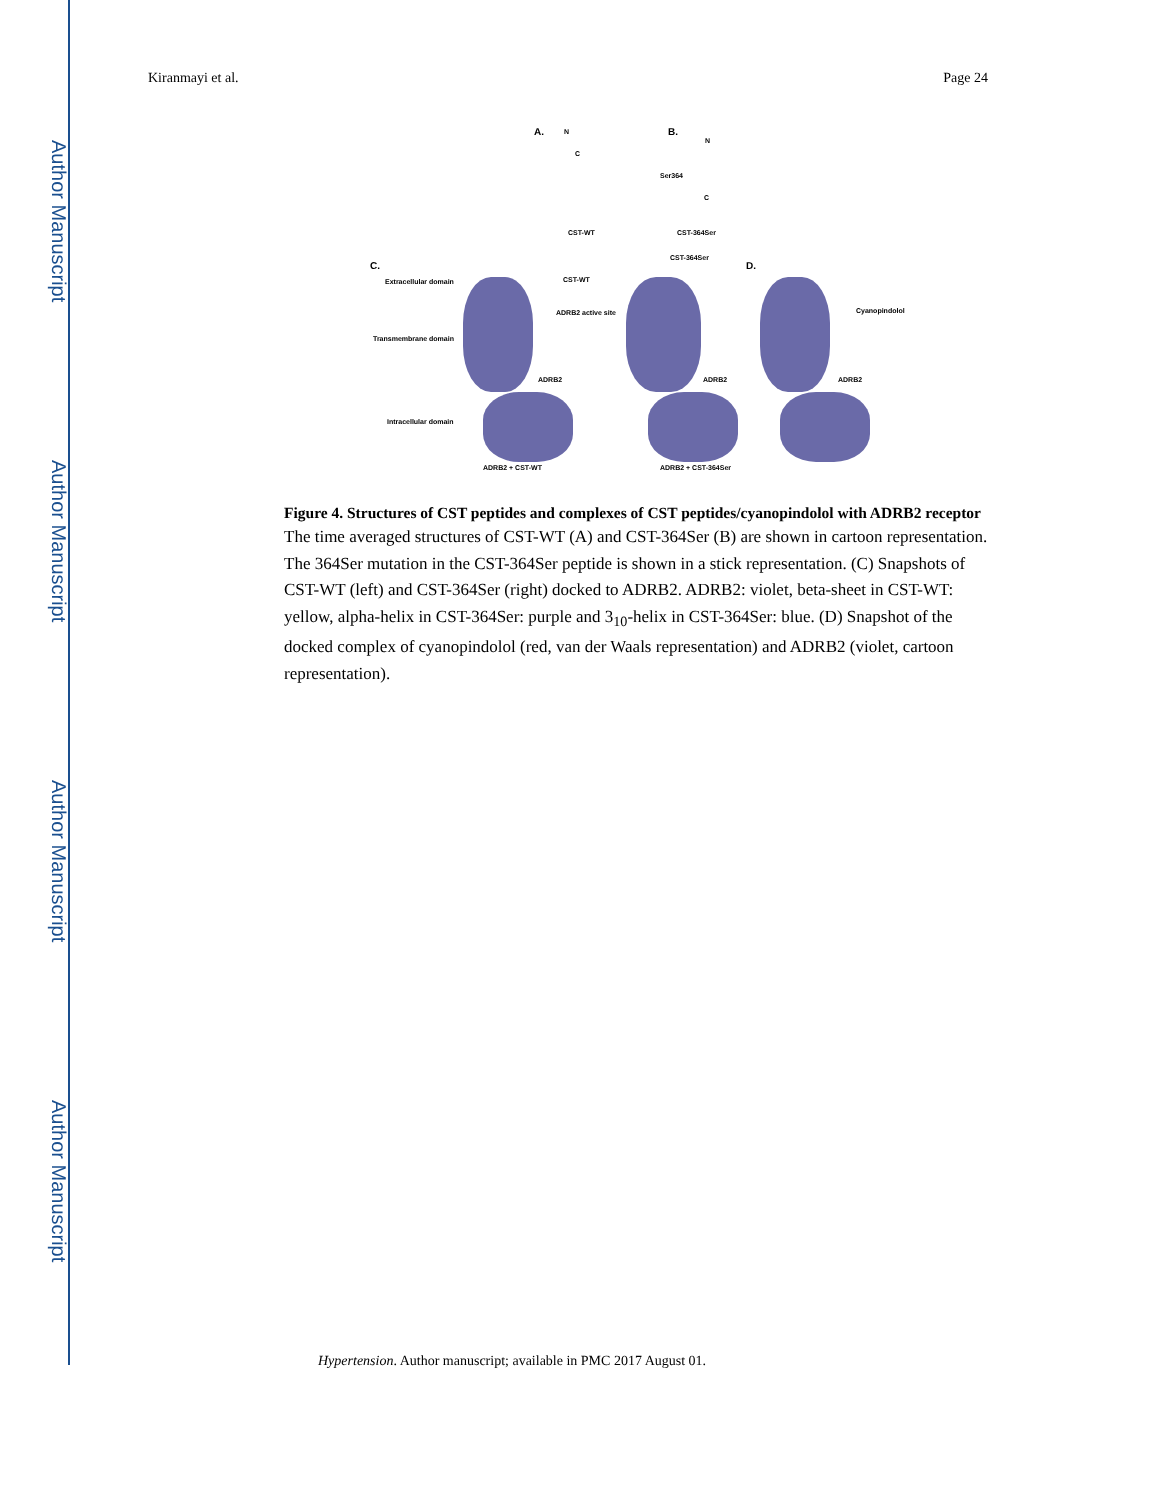Author Manuscript
Author Manuscript
Author Manuscript
Author Manuscript
Kiranmayi et al. Page 24
A. N
C
CST-WT
B.
N
Ser364
C
CST-364Ser
C.
Extracellular domain
Transmembrane domain
Intracellular domain
CST-WT
CST-364Ser
ADRB2 active site
D.
Cyanopindolol
ADRB2 ADRB2 ADRB2
ADRB2 + CST-WT ADRB2 + CST-364Ser
Figure 4. Structures of CST peptides and complexes of CST peptides/cyanopindolol with ADRB2 receptor
The time averaged structures of CST-WT (A) and CST-364Ser (B) are shown in cartoon representation. The 364Ser mutation in the CST-364Ser peptide is shown in a stick representation. (C) Snapshots of CST-WT (left) and CST-364Ser (right) docked to ADRB2. ADRB2: violet, beta-sheet in CST-WT: yellow, alpha-helix in CST-364Ser: purple and 3<sub>10</sub>-helix in CST-364Ser: blue. (D) Snapshot of the docked complex of cyanopindolol (red, van der Waals representation) and ADRB2 (violet, cartoon representation).
Hypertension. Author manuscript; available in PMC 2017 August 01.